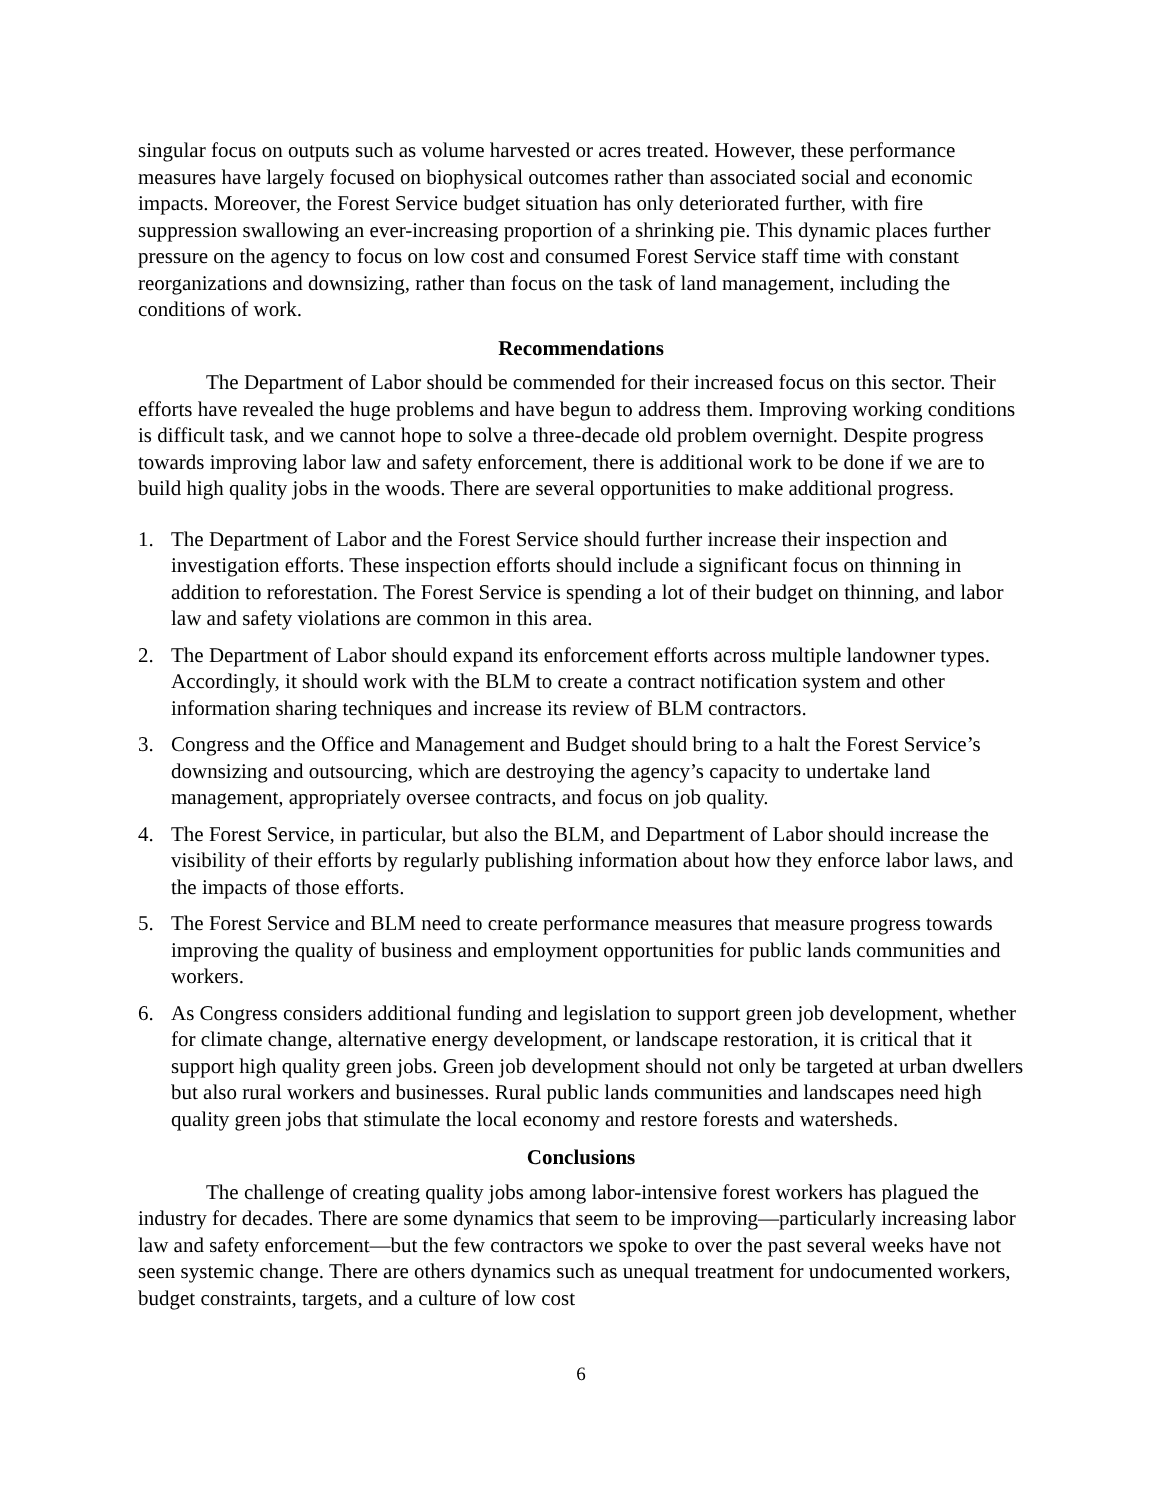singular focus on outputs such as volume harvested or acres treated. However, these performance measures have largely focused on biophysical outcomes rather than associated social and economic impacts. Moreover, the Forest Service budget situation has only deteriorated further, with fire suppression swallowing an ever-increasing proportion of a shrinking pie. This dynamic places further pressure on the agency to focus on low cost and consumed Forest Service staff time with constant reorganizations and downsizing, rather than focus on the task of land management, including the conditions of work.
Recommendations
The Department of Labor should be commended for their increased focus on this sector. Their efforts have revealed the huge problems and have begun to address them. Improving working conditions is difficult task, and we cannot hope to solve a three-decade old problem overnight. Despite progress towards improving labor law and safety enforcement, there is additional work to be done if we are to build high quality jobs in the woods. There are several opportunities to make additional progress.
1. The Department of Labor and the Forest Service should further increase their inspection and investigation efforts. These inspection efforts should include a significant focus on thinning in addition to reforestation. The Forest Service is spending a lot of their budget on thinning, and labor law and safety violations are common in this area.
2. The Department of Labor should expand its enforcement efforts across multiple landowner types. Accordingly, it should work with the BLM to create a contract notification system and other information sharing techniques and increase its review of BLM contractors.
3. Congress and the Office and Management and Budget should bring to a halt the Forest Service’s downsizing and outsourcing, which are destroying the agency’s capacity to undertake land management, appropriately oversee contracts, and focus on job quality.
4. The Forest Service, in particular, but also the BLM, and Department of Labor should increase the visibility of their efforts by regularly publishing information about how they enforce labor laws, and the impacts of those efforts.
5. The Forest Service and BLM need to create performance measures that measure progress towards improving the quality of business and employment opportunities for public lands communities and workers.
6. As Congress considers additional funding and legislation to support green job development, whether for climate change, alternative energy development, or landscape restoration, it is critical that it support high quality green jobs. Green job development should not only be targeted at urban dwellers but also rural workers and businesses. Rural public lands communities and landscapes need high quality green jobs that stimulate the local economy and restore forests and watersheds.
Conclusions
The challenge of creating quality jobs among labor-intensive forest workers has plagued the industry for decades. There are some dynamics that seem to be improving—particularly increasing labor law and safety enforcement—but the few contractors we spoke to over the past several weeks have not seen systemic change. There are others dynamics such as unequal treatment for undocumented workers, budget constraints, targets, and a culture of low cost
6